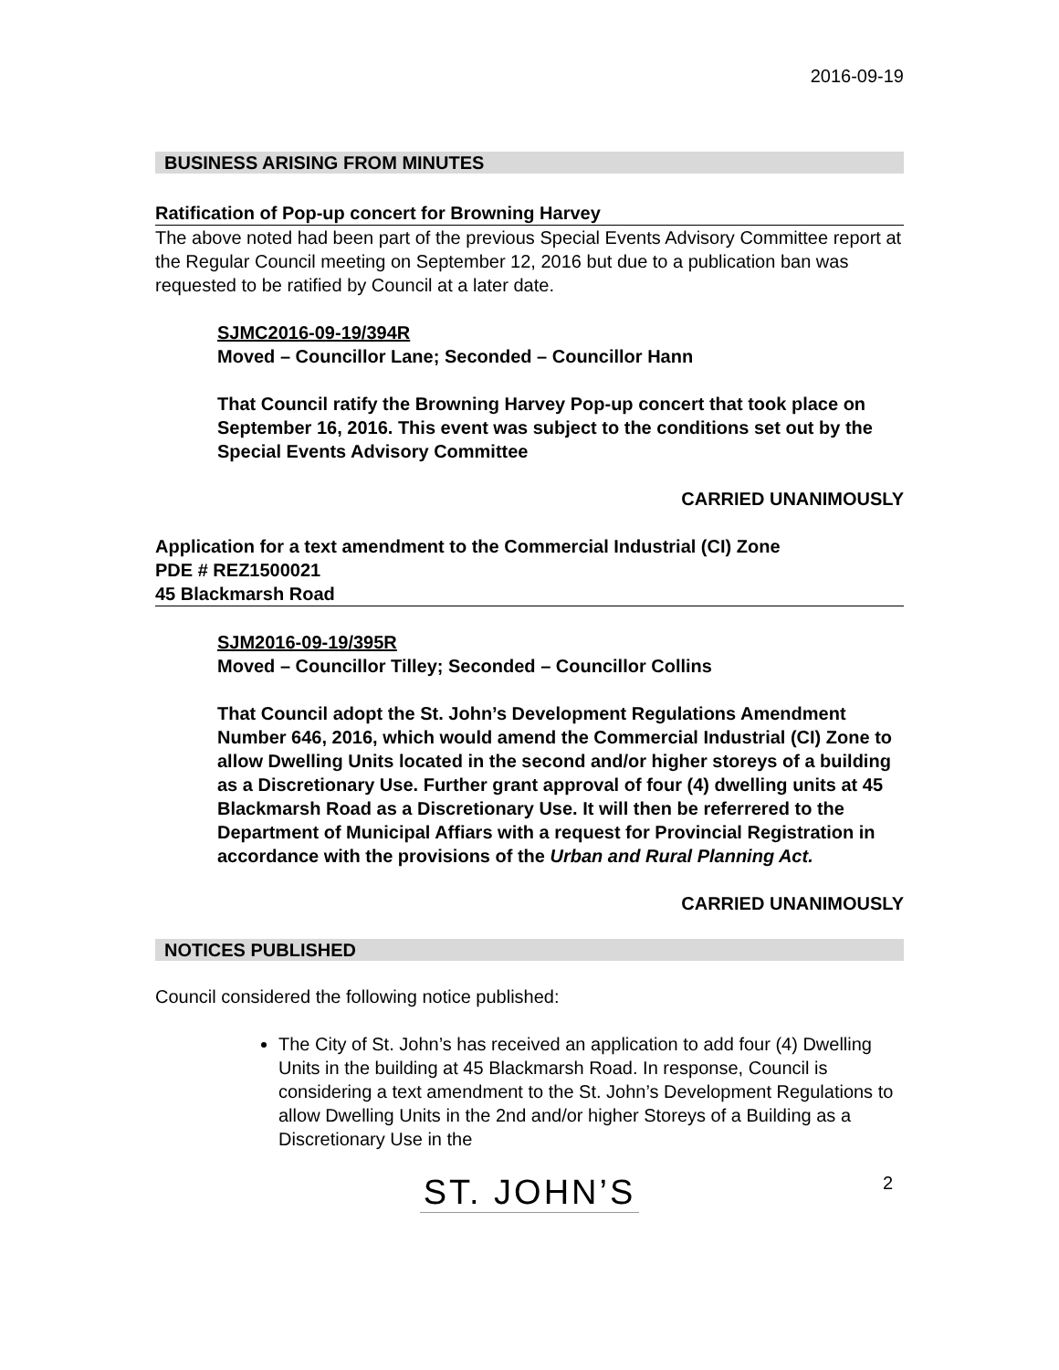2016-09-19
BUSINESS ARISING FROM MINUTES
Ratification of Pop-up concert for Browning Harvey
The above noted had been part of the previous Special Events Advisory Committee report at the Regular Council meeting on September 12, 2016 but due to a publication ban was requested to be ratified by Council at a later date.
SJMC2016-09-19/394R
Moved – Councillor Lane; Seconded – Councillor Hann
That Council ratify the Browning Harvey Pop-up concert that took place on September 16, 2016. This event was subject to the conditions set out by the Special Events Advisory Committee
CARRIED UNANIMOUSLY
Application for a text amendment to the Commercial Industrial (CI) Zone
PDE # REZ1500021
45 Blackmarsh Road
SJM2016-09-19/395R
Moved – Councillor Tilley; Seconded – Councillor Collins
That Council adopt the St. John’s Development Regulations Amendment Number 646, 2016, which would amend the Commercial Industrial (CI) Zone to allow Dwelling Units located in the second and/or higher storeys of a building as a Discretionary Use. Further grant approval of four (4) dwelling units at 45 Blackmarsh Road as a Discretionary Use. It will then be referrered to the Department of Municipal Affiars with a request for Provincial Registration in accordance with the provisions of the Urban and Rural Planning Act.
CARRIED UNANIMOUSLY
NOTICES PUBLISHED
Council considered the following notice published:
The City of St. John’s has received an application to add four (4) Dwelling Units in the building at 45 Blackmarsh Road. In response, Council is considering a text amendment to the St. John’s Development Regulations to allow Dwelling Units in the 2nd and/or higher Storeys of a Building as a Discretionary Use in the
ST. JOHN’S 2